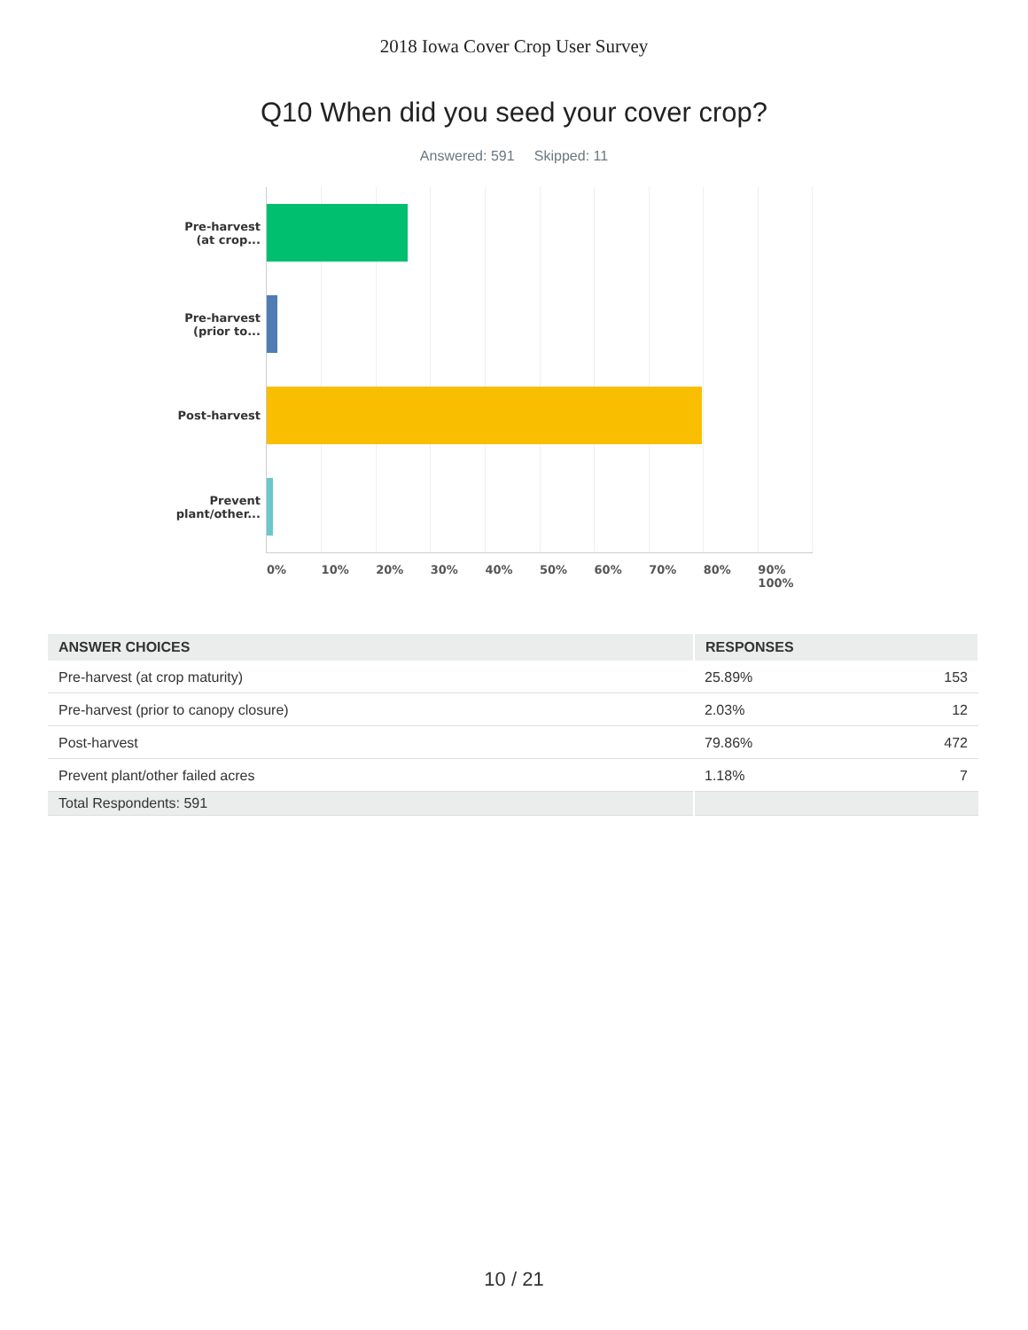2018 Iowa Cover Crop User Survey
Q10 When did you seed your cover crop?
Answered: 591 Skipped: 11
Pre-harvest
(at crop...
Pre-harvest
(prior to...
Post-harvest
Prevent
plant/other...
0% 10% 20% 30% 40% 50% 60% 70% 80% 90% 100%
| ANSWER CHOICES | RESPONSES | |
| --- | --- | --- |
| Pre-harvest (at crop maturity) | 25.89% | 153 |
| Pre-harvest (prior to canopy closure) | 2.03% | 12 |
| Post-harvest | 79.86% | 472 |
| Prevent plant/other failed acres | 1.18% | 7 |
| Total Respondents: 591 | | |
10 / 21